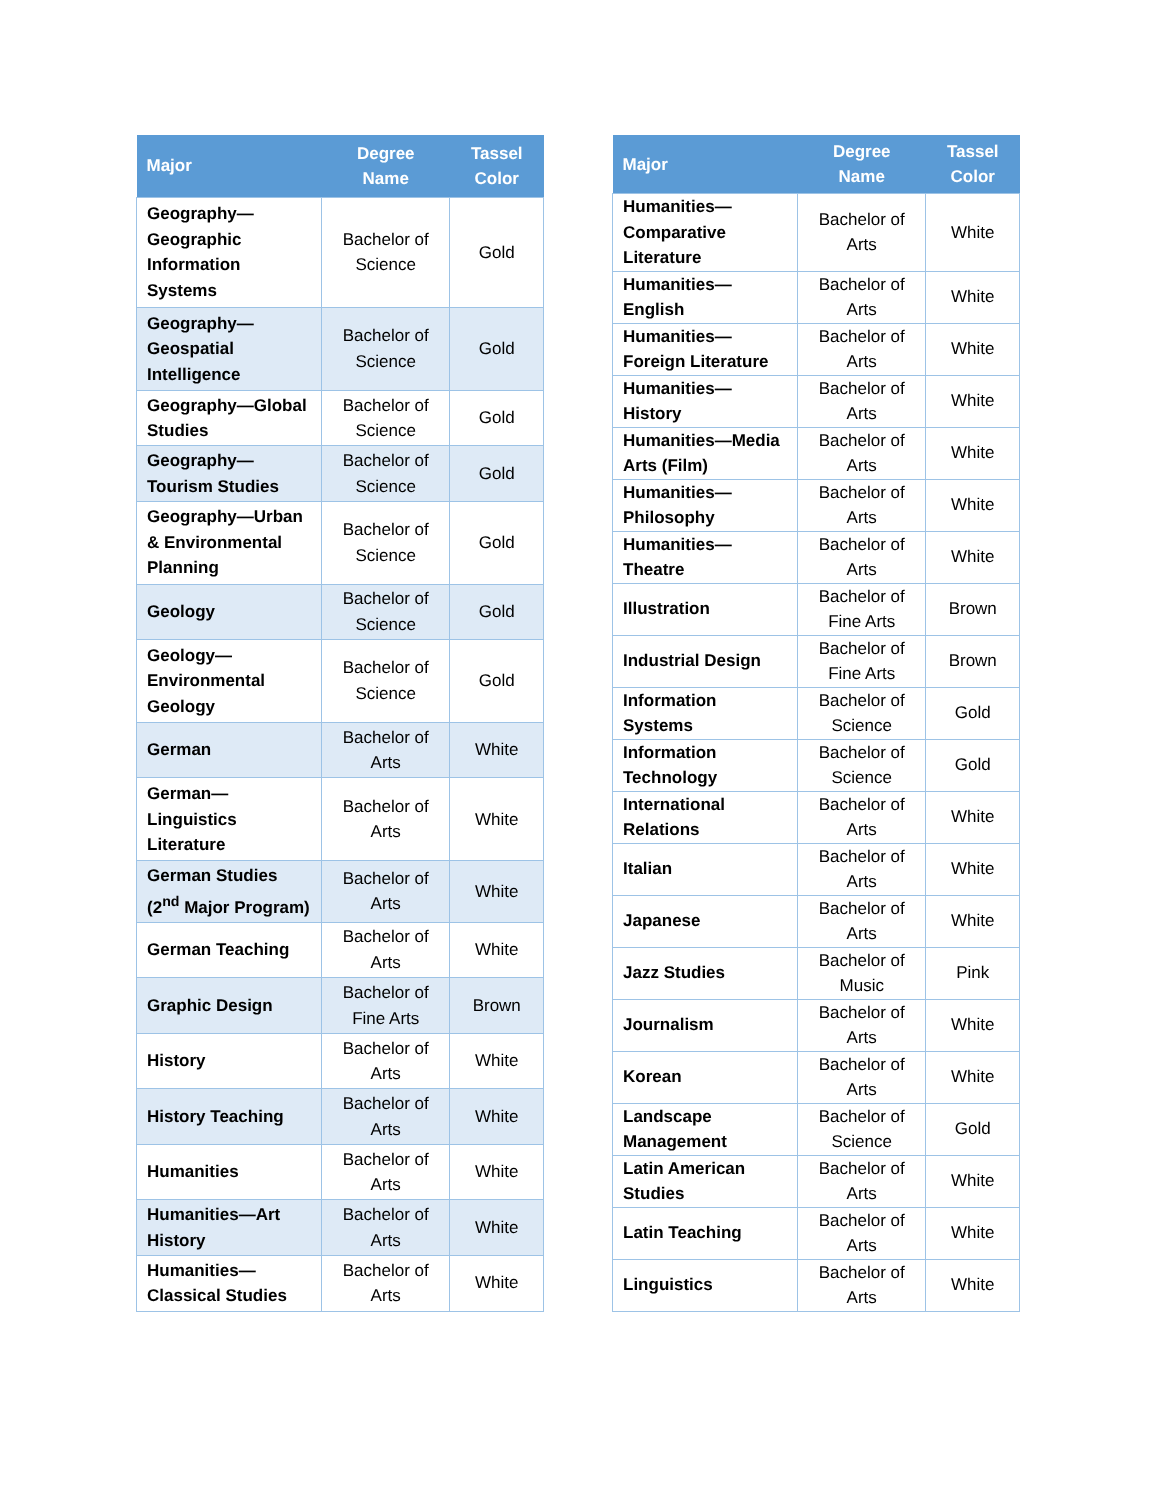| Major | Degree Name | Tassel Color |
| --- | --- | --- |
| Geography—Geographic Information Systems | Bachelor of Science | Gold |
| Geography—Geospatial Intelligence | Bachelor of Science | Gold |
| Geography—Global Studies | Bachelor of Science | Gold |
| Geography—Tourism Studies | Bachelor of Science | Gold |
| Geography—Urban & Environmental Planning | Bachelor of Science | Gold |
| Geology | Bachelor of Science | Gold |
| Geology—Environmental Geology | Bachelor of Science | Gold |
| German | Bachelor of Arts | White |
| German—Linguistics Literature | Bachelor of Arts | White |
| German Studies (2<sup>nd</sup> Major Program) | Bachelor of Arts | White |
| German Teaching | Bachelor of Arts | White |
| Graphic Design | Bachelor of Fine Arts | Brown |
| History | Bachelor of Arts | White |
| History Teaching | Bachelor of Arts | White |
| Humanities | Bachelor of Arts | White |
| Humanities—Art History | Bachelor of Arts | White |
| Humanities—Classical Studies | Bachelor of Arts | White |
| Major | Degree Name | Tassel Color |
| --- | --- | --- |
| Humanities—Comparative Literature | Bachelor of Arts | White |
| Humanities—English | Bachelor of Arts | White |
| Humanities—Foreign Literature | Bachelor of Arts | White |
| Humanities—History | Bachelor of Arts | White |
| Humanities—Media Arts (Film) | Bachelor of Arts | White |
| Humanities—Philosophy | Bachelor of Arts | White |
| Humanities—Theatre | Bachelor of Arts | White |
| Illustration | Bachelor of Fine Arts | Brown |
| Industrial Design | Bachelor of Fine Arts | Brown |
| Information Systems | Bachelor of Science | Gold |
| Information Technology | Bachelor of Science | Gold |
| International Relations | Bachelor of Arts | White |
| Italian | Bachelor of Arts | White |
| Japanese | Bachelor of Arts | White |
| Jazz Studies | Bachelor of Music | Pink |
| Journalism | Bachelor of Arts | White |
| Korean | Bachelor of Arts | White |
| Landscape Management | Bachelor of Science | Gold |
| Latin American Studies | Bachelor of Arts | White |
| Latin Teaching | Bachelor of Arts | White |
| Linguistics | Bachelor of Arts | White |